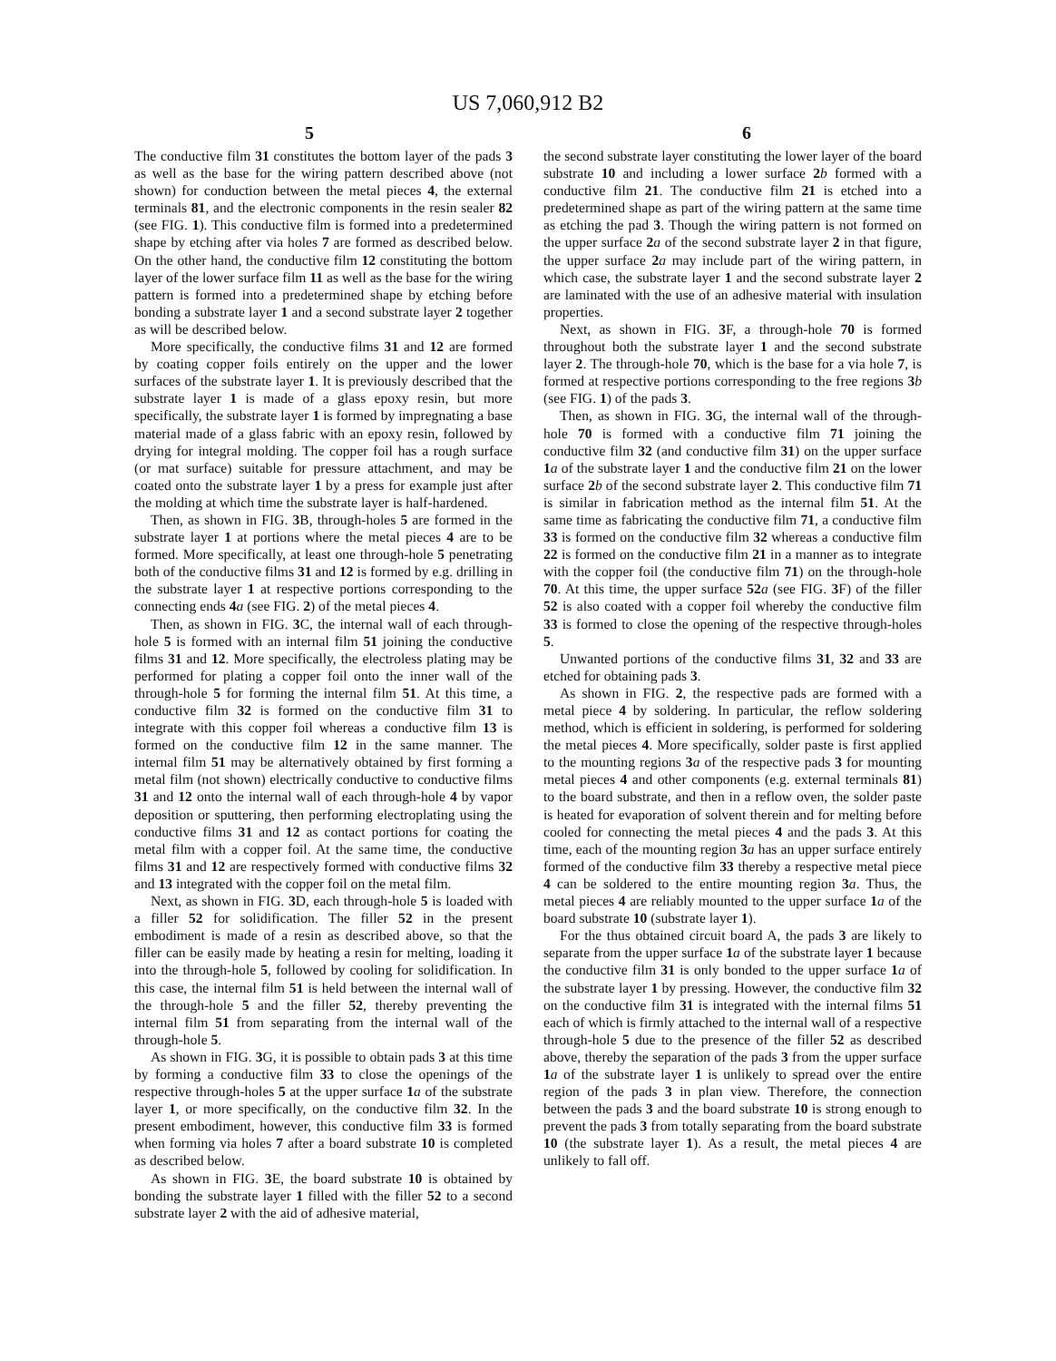US 7,060,912 B2
5 6
The conductive film 31 constitutes the bottom layer of the pads 3 as well as the base for the wiring pattern described above (not shown) for conduction between the metal pieces 4, the external terminals 81, and the electronic components in the resin sealer 82 (see FIG. 1). This conductive film is formed into a predetermined shape by etching after via holes 7 are formed as described below. On the other hand, the conductive film 12 constituting the bottom layer of the lower surface film 11 as well as the base for the wiring pattern is formed into a predetermined shape by etching before bonding a substrate layer 1 and a second substrate layer 2 together as will be described below.
More specifically, the conductive films 31 and 12 are formed by coating copper foils entirely on the upper and the lower surfaces of the substrate layer 1. It is previously described that the substrate layer 1 is made of a glass epoxy resin, but more specifically, the substrate layer 1 is formed by impregnating a base material made of a glass fabric with an epoxy resin, followed by drying for integral molding. The copper foil has a rough surface (or mat surface) suitable for pressure attachment, and may be coated onto the substrate layer 1 by a press for example just after the molding at which time the substrate layer is half-hardened.
Then, as shown in FIG. 3 B, through-holes 5 are formed in the substrate layer 1 at portions where the metal pieces 4 are to be formed. More specifically, at least one through-hole 5 penetrating both of the conductive films 31 and 12 is formed by e.g. drilling in the substrate layer 1 at respective portions corresponding to the connecting ends 4 a (see FIG. 2) of the metal pieces 4.
Then, as shown in FIG. 3 C, the internal wall of each through-hole 5 is formed with an internal film 51 joining the conductive films 31 and 12. More specifically, the electroless plating may be performed for plating a copper foil onto the inner wall of the through-hole 5 for forming the internal film 51. At this time, a conductive film 32 is formed on the conductive film 31 to integrate with this copper foil whereas a conductive film 13 is formed on the conductive film 12 in the same manner. The internal film 51 may be alternatively obtained by first forming a metal film (not shown) electrically conductive to conductive films 31 and 12 onto the internal wall of each through-hole 4 by vapor deposition or sputtering, then performing electroplating using the conductive films 31 and 12 as contact portions for coating the metal film with a copper foil. At the same time, the conductive films 31 and 12 are respectively formed with conductive films 32 and 13 integrated with the copper foil on the metal film.
Next, as shown in FIG. 3 D, each through-hole 5 is loaded with a filler 52 for solidification. The filler 52 in the present embodiment is made of a resin as described above, so that the filler can be easily made by heating a resin for melting, loading it into the through-hole 5, followed by cooling for solidification. In this case, the internal film 51 is held between the internal wall of the through-hole 5 and the filler 52, thereby preventing the internal film 51 from separating from the internal wall of the through-hole 5.
As shown in FIG. 3 G, it is possible to obtain pads 3 at this time by forming a conductive film 33 to close the openings of the respective through-holes 5 at the upper surface 1 a of the substrate layer 1, or more specifically, on the conductive film 32. In the present embodiment, however, this conductive film 33 is formed when forming via holes 7 after a board substrate 10 is completed as described below.
As shown in FIG. 3 E, the board substrate 10 is obtained by bonding the substrate layer 1 filled with the filler 52 to a second substrate layer 2 with the aid of adhesive material,
the second substrate layer constituting the lower layer of the board substrate 10 and including a lower surface 2 b formed with a conductive film 21. The conductive film 21 is etched into a predetermined shape as part of the wiring pattern at the same time as etching the pad 3. Though the wiring pattern is not formed on the upper surface 2 a of the second substrate layer 2 in that figure, the upper surface 2 a may include part of the wiring pattern, in which case, the substrate layer 1 and the second substrate layer 2 are laminated with the use of an adhesive material with insulation properties.
Next, as shown in FIG. 3 F, a through-hole 70 is formed throughout both the substrate layer 1 and the second substrate layer 2. The through-hole 70, which is the base for a via hole 7, is formed at respective portions corresponding to the free regions 3 b (see FIG. 1) of the pads 3.
Then, as shown in FIG. 3 G, the internal wall of the through-hole 70 is formed with a conductive film 71 joining the conductive film 32 (and conductive film 31) on the upper surface 1 a of the substrate layer 1 and the conductive film 21 on the lower surface 2 b of the second substrate layer 2. This conductive film 71 is similar in fabrication method as the internal film 51. At the same time as fabricating the conductive film 71, a conductive film 33 is formed on the conductive film 32 whereas a conductive film 22 is formed on the conductive film 21 in a manner as to integrate with the copper foil (the conductive film 71) on the through-hole 70. At this time, the upper surface 52 a (see FIG. 3 F) of the filler 52 is also coated with a copper foil whereby the conductive film 33 is formed to close the opening of the respective through-holes 5.
Unwanted portions of the conductive films 31, 32 and 33 are etched for obtaining pads 3.
As shown in FIG. 2, the respective pads are formed with a metal piece 4 by soldering. In particular, the reflow soldering method, which is efficient in soldering, is performed for soldering the metal pieces 4. More specifically, solder paste is first applied to the mounting regions 3 a of the respective pads 3 for mounting metal pieces 4 and other components (e.g. external terminals 81) to the board substrate, and then in a reflow oven, the solder paste is heated for evaporation of solvent therein and for melting before cooled for connecting the metal pieces 4 and the pads 3. At this time, each of the mounting region 3 a has an upper surface entirely formed of the conductive film 33 thereby a respective metal piece 4 can be soldered to the entire mounting region 3 a. Thus, the metal pieces 4 are reliably mounted to the upper surface 1 a of the board substrate 10 (substrate layer 1).
For the thus obtained circuit board A, the pads 3 are likely to separate from the upper surface 1 a of the substrate layer 1 because the conductive film 31 is only bonded to the upper surface 1 a of the substrate layer 1 by pressing. However, the conductive film 32 on the conductive film 31 is integrated with the internal films 51 each of which is firmly attached to the internal wall of a respective through-hole 5 due to the presence of the filler 52 as described above, thereby the separation of the pads 3 from the upper surface 1 a of the substrate layer 1 is unlikely to spread over the entire region of the pads 3 in plan view. Therefore, the connection between the pads 3 and the board substrate 10 is strong enough to prevent the pads 3 from totally separating from the board substrate 10 (the substrate layer 1). As a result, the metal pieces 4 are unlikely to fall off.